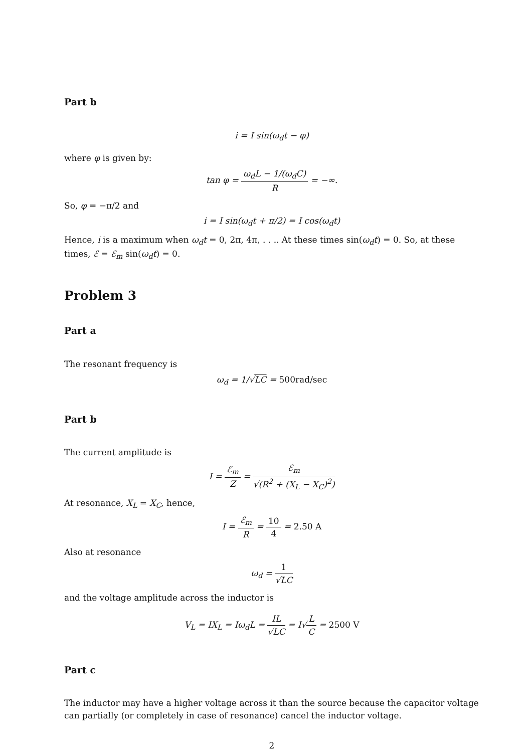Part b
i = I sin(ω<sub>d</sub>t − φ)
where φ is given by:
tan φ = ω<sub>d</sub>L − 1/(ω<sub>d</sub>C) R = −∞.
So, φ = −π/2 and
i = I sin(ω<sub>d</sub>t + π/2) = I cos(ω<sub>d</sub>t)
Hence, i is a maximum when ω<sub>d</sub>t = 0, 2π, 4π, . . .. At these times sin(ω<sub>d</sub>t) = 0. So, at these times, ℰ = ℰ<sub>m</sub> sin(ω<sub>d</sub>t) = 0.
Problem 3
Part a
The resonant frequency is
ω<sub>d</sub> = 1/√LC = 500rad/sec
Part b
The current amplitude is
I = ℰ<sub>m</sub> Z = ℰ<sub>m</sub> √(R<sup>2</sup> + (X<sub>L</sub> − X<sub>C</sub>)<sup>2</sup>)
At resonance, X<sub>L</sub> = X<sub>C</sub>, hence,
I = ℰ<sub>m</sub> R = 10 4 = 2.50 A
Also at resonance
ω<sub>d</sub> = 1 √LC
and the voltage amplitude across the inductor is
V<sub>L</sub> = IX<sub>L</sub> = Iω<sub>d</sub>L = IL √LC = I√L C = 2500 V
Part c
The inductor may have a higher voltage across it than the source because the capacitor voltage can partially (or completely in case of resonance) cancel the inductor voltage.
2